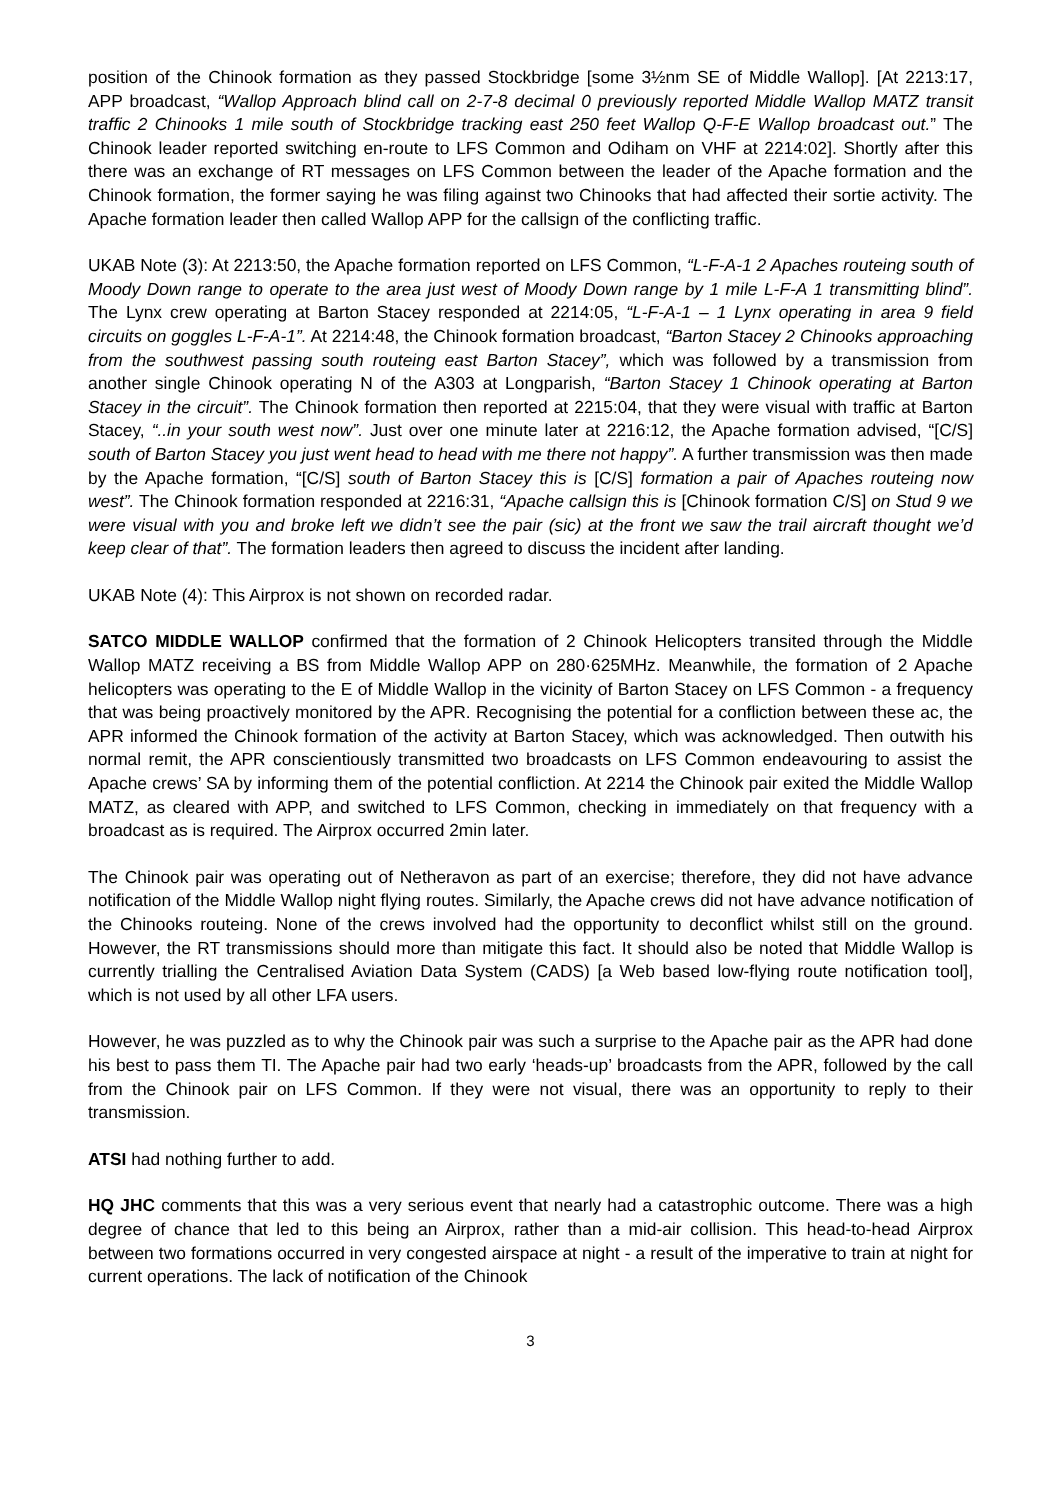position of the Chinook formation as they passed Stockbridge [some 3½nm SE of Middle Wallop]. [At 2213:17, APP broadcast, “Wallop Approach blind call on 2-7-8 decimal 0 previously reported Middle Wallop MATZ transit traffic 2 Chinooks 1 mile south of Stockbridge tracking east 250 feet Wallop Q-F-E Wallop broadcast out.” The Chinook leader reported switching en-route to LFS Common and Odiham on VHF at 2214:02]. Shortly after this there was an exchange of RT messages on LFS Common between the leader of the Apache formation and the Chinook formation, the former saying he was filing against two Chinooks that had affected their sortie activity. The Apache formation leader then called Wallop APP for the callsign of the conflicting traffic.
UKAB Note (3): At 2213:50, the Apache formation reported on LFS Common, “L-F-A-1 2 Apaches routeing south of Moody Down range to operate to the area just west of Moody Down range by 1 mile L-F-A 1 transmitting blind”. The Lynx crew operating at Barton Stacey responded at 2214:05, “L-F-A-1 – 1 Lynx operating in area 9 field circuits on goggles L-F-A-1”. At 2214:48, the Chinook formation broadcast, “Barton Stacey 2 Chinooks approaching from the southwest passing south routeing east Barton Stacey”, which was followed by a transmission from another single Chinook operating N of the A303 at Longparish, “Barton Stacey 1 Chinook operating at Barton Stacey in the circuit”. The Chinook formation then reported at 2215:04, that they were visual with traffic at Barton Stacey, “..in your south west now”. Just over one minute later at 2216:12, the Apache formation advised, “[C/S] south of Barton Stacey you just went head to head with me there not happy”. A further transmission was then made by the Apache formation, “[C/S] south of Barton Stacey this is [C/S] formation a pair of Apaches routeing now west”. The Chinook formation responded at 2216:31, “Apache callsign this is [Chinook formation C/S] on Stud 9 we were visual with you and broke left we didn’t see the pair (sic) at the front we saw the trail aircraft thought we’d keep clear of that”. The formation leaders then agreed to discuss the incident after landing.
UKAB Note (4): This Airprox is not shown on recorded radar.
SATCO MIDDLE WALLOP confirmed that the formation of 2 Chinook Helicopters transited through the Middle Wallop MATZ receiving a BS from Middle Wallop APP on 280·625MHz. Meanwhile, the formation of 2 Apache helicopters was operating to the E of Middle Wallop in the vicinity of Barton Stacey on LFS Common - a frequency that was being proactively monitored by the APR. Recognising the potential for a confliction between these ac, the APR informed the Chinook formation of the activity at Barton Stacey, which was acknowledged. Then outwith his normal remit, the APR conscientiously transmitted two broadcasts on LFS Common endeavouring to assist the Apache crews’ SA by informing them of the potential confliction. At 2214 the Chinook pair exited the Middle Wallop MATZ, as cleared with APP, and switched to LFS Common, checking in immediately on that frequency with a broadcast as is required. The Airprox occurred 2min later.
The Chinook pair was operating out of Netheravon as part of an exercise; therefore, they did not have advance notification of the Middle Wallop night flying routes. Similarly, the Apache crews did not have advance notification of the Chinooks routeing. None of the crews involved had the opportunity to deconflict whilst still on the ground. However, the RT transmissions should more than mitigate this fact. It should also be noted that Middle Wallop is currently trialling the Centralised Aviation Data System (CADS) [a Web based low-flying route notification tool], which is not used by all other LFA users.
However, he was puzzled as to why the Chinook pair was such a surprise to the Apache pair as the APR had done his best to pass them TI. The Apache pair had two early ‘heads-up’ broadcasts from the APR, followed by the call from the Chinook pair on LFS Common. If they were not visual, there was an opportunity to reply to their transmission.
ATSI had nothing further to add.
HQ JHC comments that this was a very serious event that nearly had a catastrophic outcome. There was a high degree of chance that led to this being an Airprox, rather than a mid-air collision. This head-to-head Airprox between two formations occurred in very congested airspace at night - a result of the imperative to train at night for current operations. The lack of notification of the Chinook
3